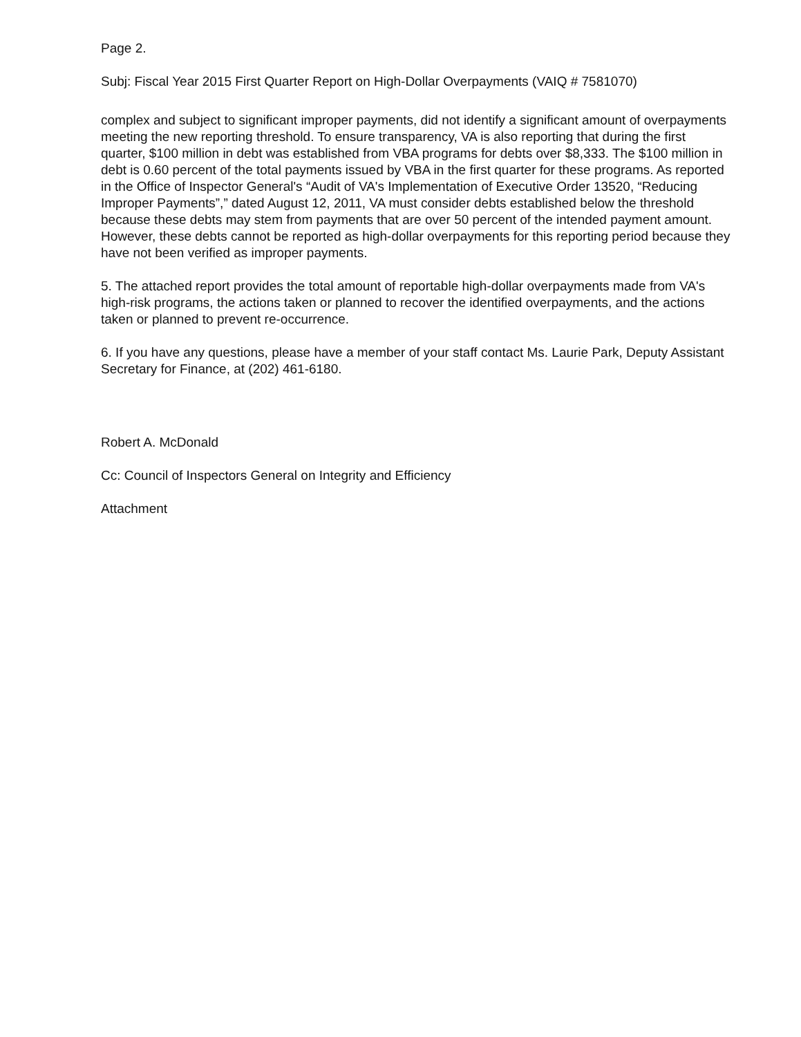Page 2.
Subj: Fiscal Year 2015 First Quarter Report on High-Dollar Overpayments (VAIQ # 7581070)
complex and subject to significant improper payments, did not identify a significant amount of overpayments meeting the new reporting threshold. To ensure transparency, VA is also reporting that during the first quarter, $100 million in debt was established from VBA programs for debts over $8,333. The $100 million in debt is 0.60 percent of the total payments issued by VBA in the first quarter for these programs. As reported in the Office of Inspector General's “Audit of VA's Implementation of Executive Order 13520, “Reducing Improper Payments”,” dated August 12, 2011, VA must consider debts established below the threshold because these debts may stem from payments that are over 50 percent of the intended payment amount. However, these debts cannot be reported as high-dollar overpayments for this reporting period because they have not been verified as improper payments.
5. The attached report provides the total amount of reportable high-dollar overpayments made from VA's high-risk programs, the actions taken or planned to recover the identified overpayments, and the actions taken or planned to prevent re-occurrence.
6. If you have any questions, please have a member of your staff contact Ms. Laurie Park, Deputy Assistant Secretary for Finance, at (202) 461-6180.
Robert A. McDonald
Cc: Council of Inspectors General on Integrity and Efficiency
Attachment